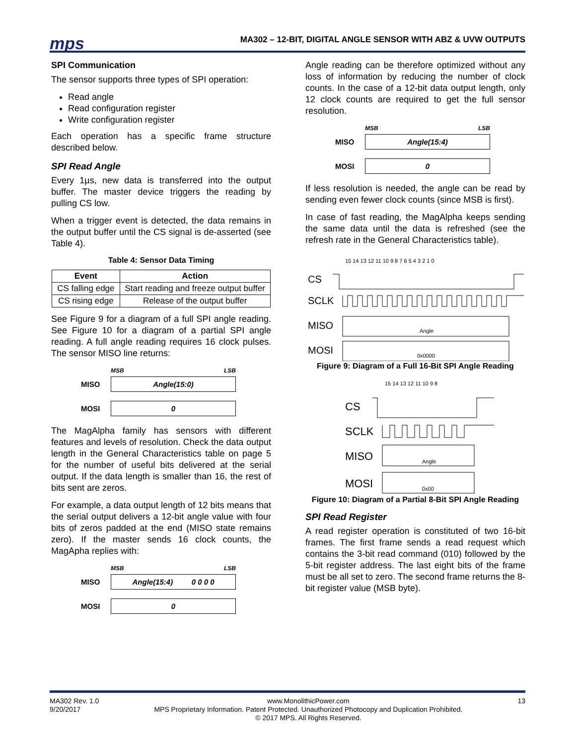mps MA302 – 12-BIT, DIGITAL ANGLE SENSOR WITH ABZ & UVW OUTPUTS
SPI Communication
The sensor supports three types of SPI operation:
Read angle
Read configuration register
Write configuration register
Each operation has a specific frame structure described below.
SPI Read Angle
Every 1µs, new data is transferred into the output buffer. The master device triggers the reading by pulling CS low.
When a trigger event is detected, the data remains in the output buffer until the CS signal is de-asserted (see Table 4).
Table 4: Sensor Data Timing
| Event | Action |
| --- | --- |
| CS falling edge | Start reading and freeze output buffer |
| CS rising edge | Release of the output buffer |
See Figure 9 for a diagram of a full SPI angle reading. See Figure 10 for a diagram of a partial SPI angle reading. A full angle reading requires 16 clock pulses. The sensor MISO line returns:
MSB LSB
MISO Angle(15:0)
MOSI 0
The MagAlpha family has sensors with different features and levels of resolution. Check the data output length in the General Characteristics table on page 5 for the number of useful bits delivered at the serial output. If the data length is smaller than 16, the rest of bits sent are zeros.
For example, a data output length of 12 bits means that the serial output delivers a 12-bit angle value with four bits of zeros padded at the end (MISO state remains zero). If the master sends 16 clock counts, the MagApha replies with:
MSB LSB
MISO Angle(15:4) 0 0 0 0
MOSI 0
Angle reading can be therefore optimized without any loss of information by reducing the number of clock counts. In the case of a 12-bit data output length, only 12 clock counts are required to get the full sensor resolution.
MSB LSB
MISO Angle(15:4)
MOSI 0
If less resolution is needed, the angle can be read by sending even fewer clock counts (since MSB is first).
In case of fast reading, the MagAlpha keeps sending the same data until the data is refreshed (see the refresh rate in the General Characteristics table).
15 14 13 12 11 10 9 8 7 6 5 4 3 2 1 0
CS
SCLK
MISO
Angle
MOSI
0x0000
Figure 9: Diagram of a Full 16-Bit SPI Angle Reading
15 14 13 12 11 10 9 8
CS
SCLK
MISO
Angle
MOSI
0x00
Figure 10: Diagram of a Partial 8-Bit SPI Angle Reading
SPI Read Register
A read register operation is constituted of two 16-bit frames. The first frame sends a read request which contains the 3-bit read command (010) followed by the 5-bit register address. The last eight bits of the frame must be all set to zero. The second frame returns the 8-bit register value (MSB byte).
MA302 Rev. 1.0
9/20/2017
www.MonolithicPower.com
MPS Proprietary Information. Patent Protected. Unauthorized Photocopy and Duplication Prohibited.
© 2017 MPS. All Rights Reserved.
13